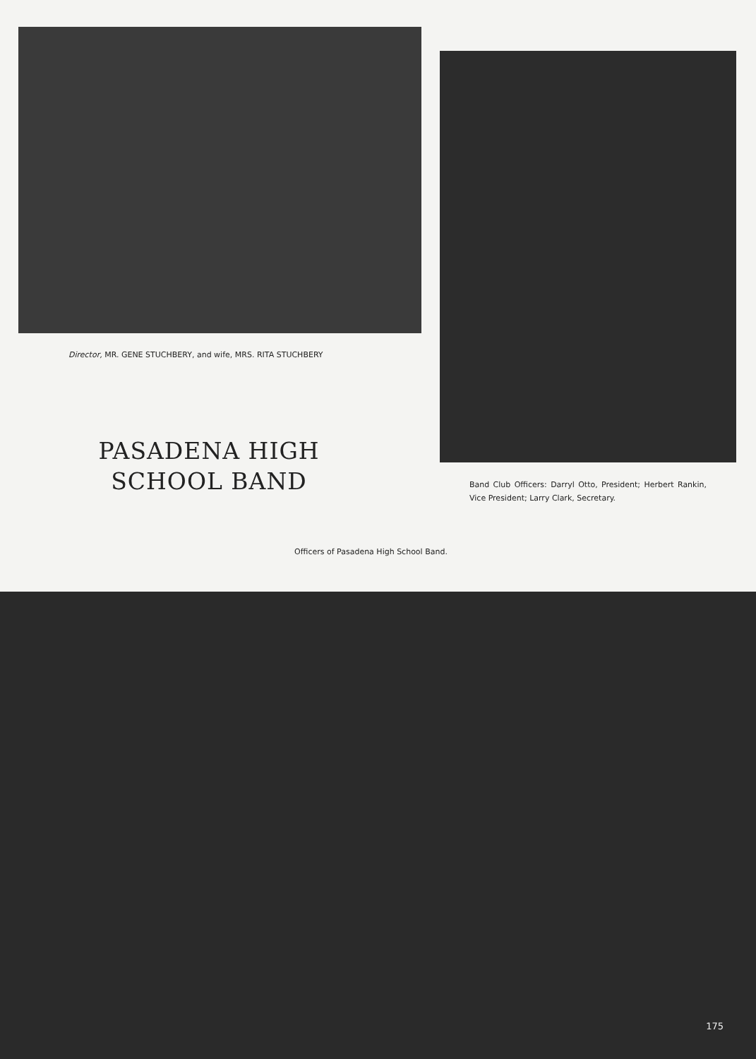Director, MR. GENE STUCHBERY, and wife, MRS. RITA STUCHBERY
PASADENA HIGH SCHOOL BAND
Band Club Officers: Darryl Otto, President; Herbert Rankin, Vice President; Larry Clark, Secretary.
Officers of Pasadena High School Band.
175